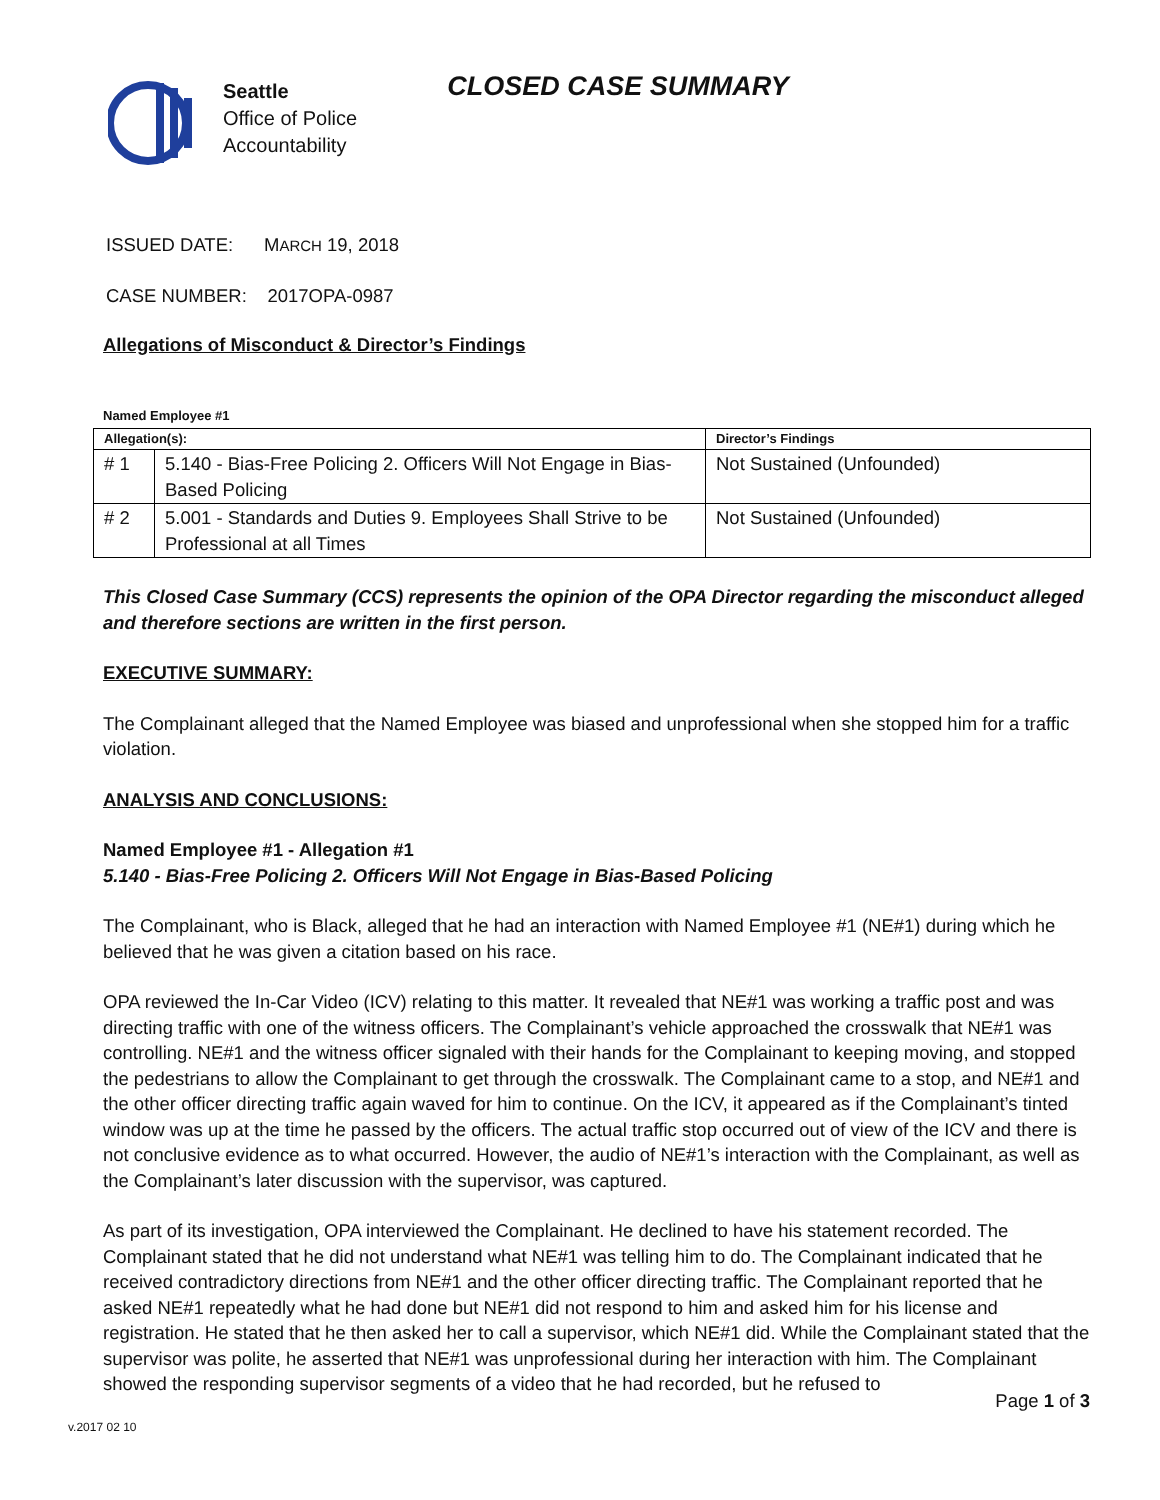Seattle
Office of Police
Accountability
CLOSED CASE SUMMARY
ISSUED DATE: MARCH 19, 2018
CASE NUMBER: 2017OPA-0987
Allegations of Misconduct & Director’s Findings
Named Employee #1
| Allegation(s): | | Director’s Findings |
| --- | --- | --- |
| # 1 | 5.140 - Bias-Free Policing 2. Officers Will Not Engage in Bias-Based Policing | Not Sustained (Unfounded) |
| # 2 | 5.001 - Standards and Duties 9. Employees Shall Strive to be Professional at all Times | Not Sustained (Unfounded) |
This Closed Case Summary (CCS) represents the opinion of the OPA Director regarding the misconduct alleged and therefore sections are written in the first person.
EXECUTIVE SUMMARY:
The Complainant alleged that the Named Employee was biased and unprofessional when she stopped him for a traffic violation.
ANALYSIS AND CONCLUSIONS:
Named Employee #1 - Allegation #1
5.140 - Bias-Free Policing 2. Officers Will Not Engage in Bias-Based Policing
The Complainant, who is Black, alleged that he had an interaction with Named Employee #1 (NE#1) during which he believed that he was given a citation based on his race.
OPA reviewed the In-Car Video (ICV) relating to this matter. It revealed that NE#1 was working a traffic post and was directing traffic with one of the witness officers. The Complainant’s vehicle approached the crosswalk that NE#1 was controlling. NE#1 and the witness officer signaled with their hands for the Complainant to keeping moving, and stopped the pedestrians to allow the Complainant to get through the crosswalk. The Complainant came to a stop, and NE#1 and the other officer directing traffic again waved for him to continue. On the ICV, it appeared as if the Complainant’s tinted window was up at the time he passed by the officers. The actual traffic stop occurred out of view of the ICV and there is not conclusive evidence as to what occurred. However, the audio of NE#1’s interaction with the Complainant, as well as the Complainant’s later discussion with the supervisor, was captured.
As part of its investigation, OPA interviewed the Complainant. He declined to have his statement recorded. The Complainant stated that he did not understand what NE#1 was telling him to do. The Complainant indicated that he received contradictory directions from NE#1 and the other officer directing traffic. The Complainant reported that he asked NE#1 repeatedly what he had done but NE#1 did not respond to him and asked him for his license and registration. He stated that he then asked her to call a supervisor, which NE#1 did. While the Complainant stated that the supervisor was polite, he asserted that NE#1 was unprofessional during her interaction with him. The Complainant showed the responding supervisor segments of a video that he had recorded, but he refused to
Page 1 of 3
v.2017 02 10